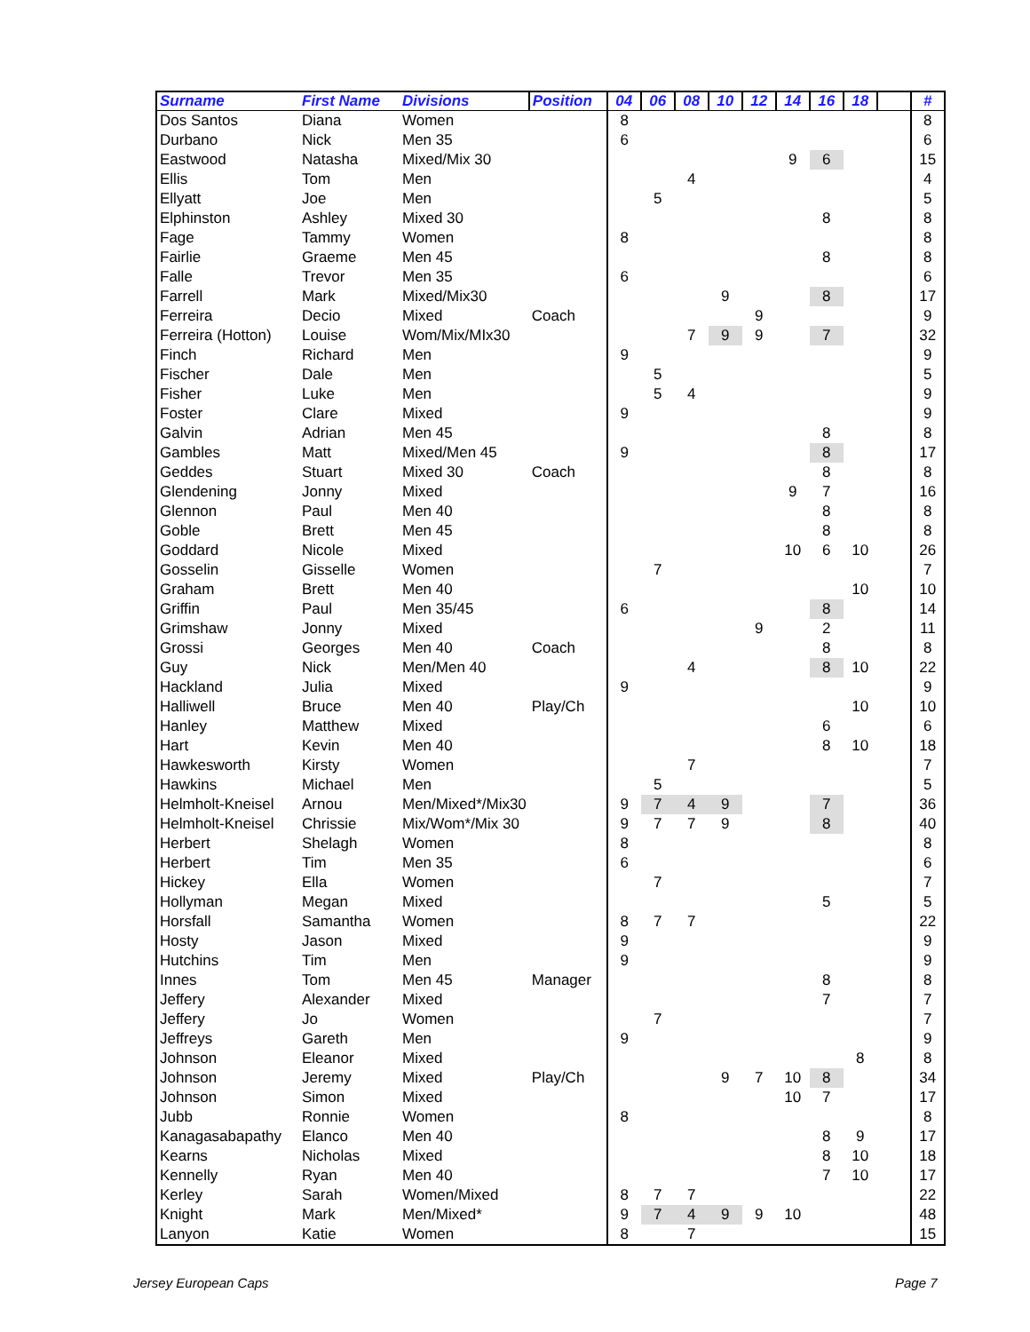| Surname | First Name | Divisions | Position | 04 | 06 | 08 | 10 | 12 | 14 | 16 | 18 | | # |
| --- | --- | --- | --- | --- | --- | --- | --- | --- | --- | --- | --- | --- | --- |
| Dos Santos | Diana | Women | | 8 | | | | | | | | | 8 |
| Durbano | Nick | Men 35 | | 6 | | | | | | | | | 6 |
| Eastwood | Natasha | Mixed/Mix 30 | | | | | | | 9 | 6 | | | 15 |
| Ellis | Tom | Men | | | | 4 | | | | | | | 4 |
| Ellyatt | Joe | Men | | | 5 | | | | | | | | 5 |
| Elphinston | Ashley | Mixed 30 | | | | | | | | 8 | | | 8 |
| Fage | Tammy | Women | | 8 | | | | | | | | | 8 |
| Fairlie | Graeme | Men 45 | | | | | | | | 8 | | | 8 |
| Falle | Trevor | Men 35 | | 6 | | | | | | | | | 6 |
| Farrell | Mark | Mixed/Mix30 | | | | | 9 | | | 8 | | | 17 |
| Ferreira | Decio | Mixed | Coach | | | | | 9 | | | | | 9 |
| Ferreira (Hotton) | Louise | Wom/Mix/MIx30 | | | | 7 | 9 | 9 | | 7 | | | 32 |
| Finch | Richard | Men | | 9 | | | | | | | | | 9 |
| Fischer | Dale | Men | | | 5 | | | | | | | | 5 |
| Fisher | Luke | Men | | | 5 | 4 | | | | | | | 9 |
| Foster | Clare | Mixed | | 9 | | | | | | | | | 9 |
| Galvin | Adrian | Men 45 | | | | | | | | 8 | | | 8 |
| Gambles | Matt | Mixed/Men 45 | | 9 | | | | | | 8 | | | 17 |
| Geddes | Stuart | Mixed 30 | Coach | | | | | | | 8 | | | 8 |
| Glendening | Jonny | Mixed | | | | | | | 9 | 7 | | | 16 |
| Glennon | Paul | Men 40 | | | | | | | | 8 | | | 8 |
| Goble | Brett | Men 45 | | | | | | | | 8 | | | 8 |
| Goddard | Nicole | Mixed | | | | | | | 10 | 6 | 10 | | 26 |
| Gosselin | Gisselle | Women | | | 7 | | | | | | | | 7 |
| Graham | Brett | Men 40 | | | | | | | | | 10 | | 10 |
| Griffin | Paul | Men 35/45 | | 6 | | | | | | 8 | | | 14 |
| Grimshaw | Jonny | Mixed | | | | | | 9 | | 2 | | | 11 |
| Grossi | Georges | Men 40 | Coach | | | | | | | 8 | | | 8 |
| Guy | Nick | Men/Men 40 | | | | 4 | | | | 8 | 10 | | 22 |
| Hackland | Julia | Mixed | | 9 | | | | | | | | | 9 |
| Halliwell | Bruce | Men 40 | Play/Ch | | | | | | | | 10 | | 10 |
| Hanley | Matthew | Mixed | | | | | | | | 6 | | | 6 |
| Hart | Kevin | Men 40 | | | | | | | | 8 | 10 | | 18 |
| Hawkesworth | Kirsty | Women | | | | 7 | | | | | | | 7 |
| Hawkins | Michael | Men | | | 5 | | | | | | | | 5 |
| Helmholt-Kneisel | Arnou | Men/Mixed*/Mix30 | | 9 | 7 | 4 | 9 | | | 7 | | | 36 |
| Helmholt-Kneisel | Chrissie | Mix/Wom*/Mix 30 | | 9 | 7 | 7 | 9 | | | 8 | | | 40 |
| Herbert | Shelagh | Women | | 8 | | | | | | | | | 8 |
| Herbert | Tim | Men 35 | | 6 | | | | | | | | | 6 |
| Hickey | Ella | Women | | | 7 | | | | | | | | 7 |
| Hollyman | Megan | Mixed | | | | | | | | 5 | | | 5 |
| Horsfall | Samantha | Women | | 8 | 7 | 7 | | | | | | | 22 |
| Hosty | Jason | Mixed | | 9 | | | | | | | | | 9 |
| Hutchins | Tim | Men | | 9 | | | | | | | | | 9 |
| Innes | Tom | Men 45 | Manager | | | | | | | 8 | | | 8 |
| Jeffery | Alexander | Mixed | | | | | | | | 7 | | | 7 |
| Jeffery | Jo | Women | | | 7 | | | | | | | | 7 |
| Jeffreys | Gareth | Men | | 9 | | | | | | | | | 9 |
| Johnson | Eleanor | Mixed | | | | | | | | | 8 | | 8 |
| Johnson | Jeremy | Mixed | Play/Ch | | | | 9 | 7 | 10 | 8 | | | 34 |
| Johnson | Simon | Mixed | | | | | | | 10 | 7 | | | 17 |
| Jubb | Ronnie | Women | | 8 | | | | | | | | | 8 |
| Kanagasabapathy | Elanco | Men 40 | | | | | | | | 8 | 9 | | 17 |
| Kearns | Nicholas | Mixed | | | | | | | | 8 | 10 | | 18 |
| Kennelly | Ryan | Men 40 | | | | | | | | 7 | 10 | | 17 |
| Kerley | Sarah | Women/Mixed | | 8 | 7 | 7 | | | | | | | 22 |
| Knight | Mark | Men/Mixed* | | 9 | 7 | 4 | 9 | 9 | 10 | | | | 48 |
| Lanyon | Katie | Women | | 8 | | 7 | | | | | | | 15 |
Jersey European Caps Page 7